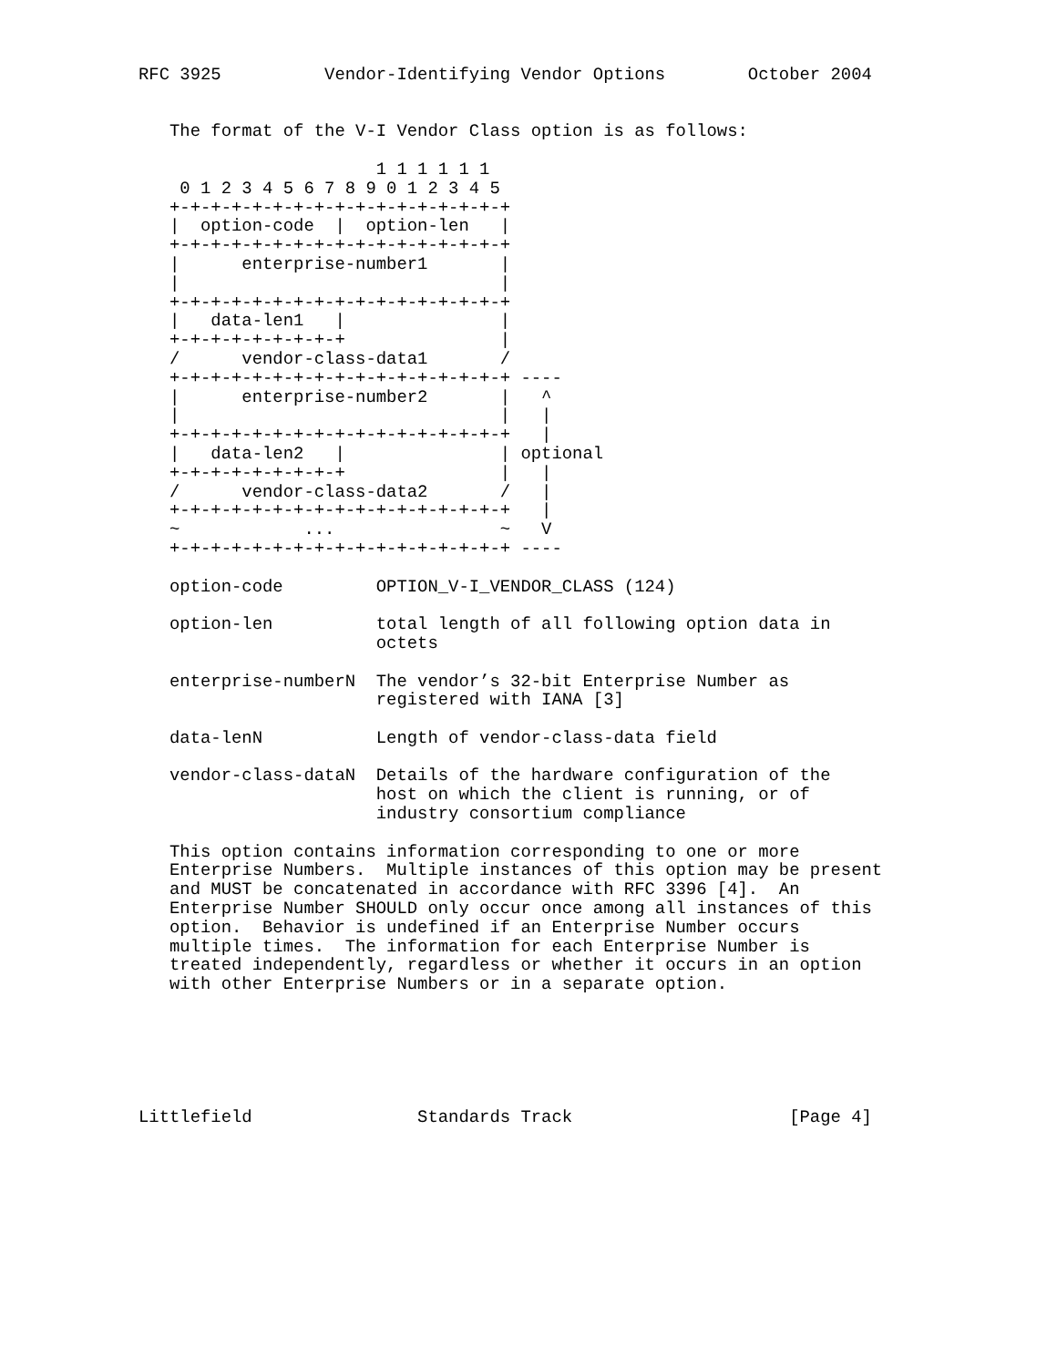RFC 3925          Vendor-Identifying Vendor Options        October 2004


   The format of the V-I Vendor Class option is as follows:

                       1 1 1 1 1 1
    0 1 2 3 4 5 6 7 8 9 0 1 2 3 4 5
   +-+-+-+-+-+-+-+-+-+-+-+-+-+-+-+-+
   |  option-code  |  option-len   |
   +-+-+-+-+-+-+-+-+-+-+-+-+-+-+-+-+
   |      enterprise-number1       |
   |                               |
   +-+-+-+-+-+-+-+-+-+-+-+-+-+-+-+-+
   |   data-len1   |               |
   +-+-+-+-+-+-+-+-+               |
   /      vendor-class-data1       /
   +-+-+-+-+-+-+-+-+-+-+-+-+-+-+-+-+ ----
   |      enterprise-number2       |   ^
   |                               |   |
   +-+-+-+-+-+-+-+-+-+-+-+-+-+-+-+-+   |
   |   data-len2   |               | optional
   +-+-+-+-+-+-+-+-+               |   |
   /      vendor-class-data2       /   |
   +-+-+-+-+-+-+-+-+-+-+-+-+-+-+-+-+   |
   ~            ...                ~   V
   +-+-+-+-+-+-+-+-+-+-+-+-+-+-+-+-+ ----

   option-code         OPTION_V-I_VENDOR_CLASS (124)

   option-len          total length of all following option data in
                       octets

   enterprise-numberN  The vendor’s 32-bit Enterprise Number as
                       registered with IANA [3]

   data-lenN           Length of vendor-class-data field

   vendor-class-dataN  Details of the hardware configuration of the
                       host on which the client is running, or of
                       industry consortium compliance

   This option contains information corresponding to one or more
   Enterprise Numbers.  Multiple instances of this option may be present
   and MUST be concatenated in accordance with RFC 3396 [4].  An
   Enterprise Number SHOULD only occur once among all instances of this
   option.  Behavior is undefined if an Enterprise Number occurs
   multiple times.  The information for each Enterprise Number is
   treated independently, regardless or whether it occurs in an option
   with other Enterprise Numbers or in a separate option.






Littlefield                Standards Track                     [Page 4]